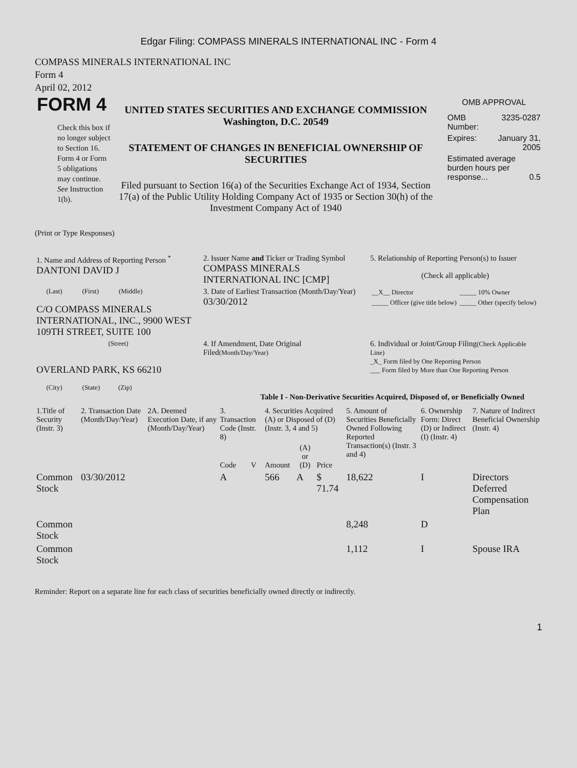Edgar Filing: COMPASS MINERALS INTERNATIONAL INC - Form 4
COMPASS MINERALS INTERNATIONAL INC
Form 4
April 02, 2012
FORM 4
Check this box if no longer subject to Section 16. Form 4 or Form 5 obligations may continue. See Instruction 1(b).
UNITED STATES SECURITIES AND EXCHANGE COMMISSION
Washington, D.C. 20549
STATEMENT OF CHANGES IN BENEFICIAL OWNERSHIP OF SECURITIES
Filed pursuant to Section 16(a) of the Securities Exchange Act of 1934, Section 17(a) of the Public Utility Holding Company Act of 1935 or Section 30(h) of the Investment Company Act of 1940
OMB APPROVAL
| OMB Number: | 3235-0287 |
| Expires: | January 31, 2005 |
| Estimated average burden hours per response... 0.5 | |
(Print or Type Responses)
| 1. Name and Address of Reporting Person <sup>*</sup> DANTONI DAVID J | 2. Issuer Name and Ticker or Trading Symbol COMPASS MINERALS INTERNATIONAL INC [CMP] | 5. Relationship of Reporting Person(s) to Issuer (Check all applicable) |
| (Last) (First) (Middle) C/O COMPASS MINERALS INTERNATIONAL, INC., 9900 WEST 109TH STREET, SUITE 100 | 3. Date of Earliest Transaction (Month/Day/Year) 03/30/2012 | / __X__ Director / _____ 10% Owner / / _____ Officer (give title below) / _____ Other (specify below) / |
| (Street) OVERLAND PARK, KS 66210 (City) (State) (Zip) | 4. If Amendment, Date Original Filed (Month/Day/Year) | 6. Individual or Joint/Group Filing (Check Applicable Line) _X_ Form filed by One Reporting Person ___ Form filed by More than One Reporting Person |
Table I - Non-Derivative Securities Acquired, Disposed of, or Beneficially Owned
| 1.Title of Security (Instr. 3) | 2. Transaction Date (Month/Day/Year) | 2A. Deemed Execution Date, if any (Month/Day/Year) | 3. Transaction Code (Instr. 8) | | 4. Securities Acquired (A) or Disposed of (D) (Instr. 3, 4 and 5) | | | 5. Amount of Securities Beneficially Owned Following Reported Transaction(s) (Instr. 3 and 4) | 6. Ownership Form: Direct (D) or Indirect (I) (Instr. 4) | 7. Nature of Indirect Beneficial Ownership (Instr. 4) |
| --- | --- | --- | --- | --- | --- | --- | --- | --- | --- | --- |
| | | | Code | V | Amount | (A) or (D) | Price | | | |
| Common Stock | 03/30/2012 | | A | | 566 | A | $ 71.74 | 18,622 | I | Directors Deferred Compensation Plan |
| Common Stock | | | | | | | | 8,248 | D | |
| Common Stock | | | | | | | | 1,112 | I | Spouse IRA |
Reminder: Report on a separate line for each class of securities beneficially owned directly or indirectly.
1